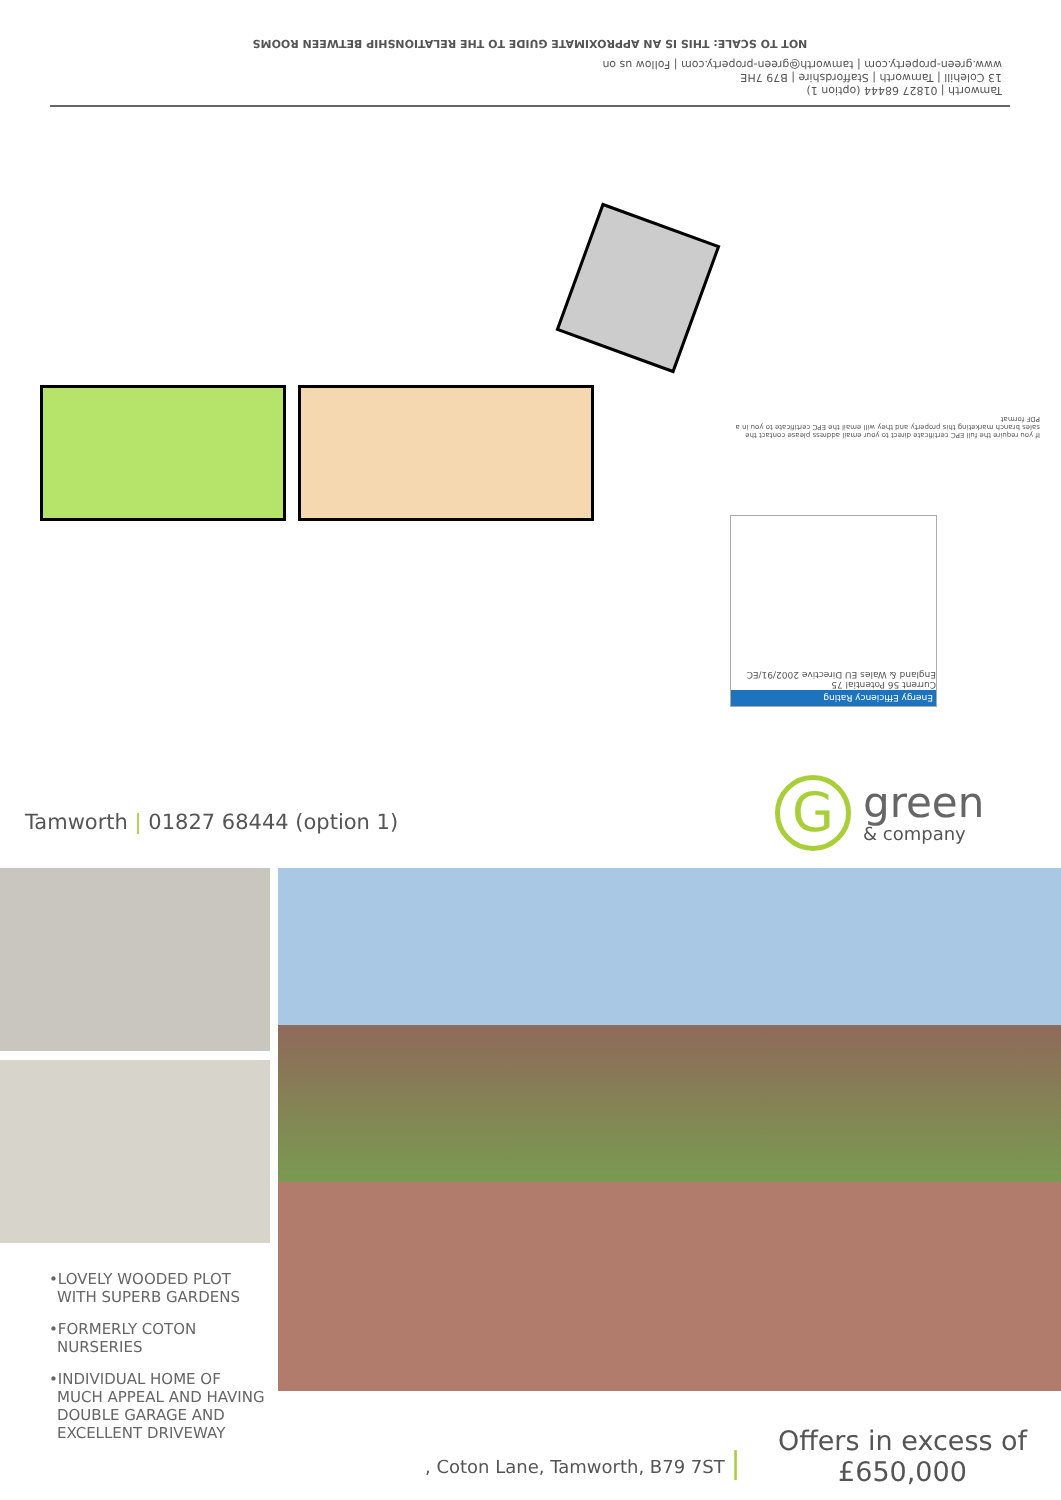Tamworth | 01827 68444 (option 1)
13 Colehill | Tamworth | Staffordshire | B79 7HE
www.green-property.com | tamworth@green-property.com | Follow us on
NOT TO SCALE: THIS IS AN APPROXIMATE GUIDE TO THE RELATIONSHIP BETWEEN ROOMS
Energy Efficiency Rating
Current 56 Potential 75
England & Wales EU Directive 2002/91/EC
If you require the full EPC certificate direct to your email address please contact the sales branch marketing this property and they will email the EPC certificate to you in a PDF format
Tamworth | 01827 68444 (option 1)
G
green
& company
•LOVELY WOODED PLOT WITH SUPERB GARDENS
•FORMERLY COTON NURSERIES
•INDIVIDUAL HOME OF MUCH APPEAL AND HAVING DOUBLE GARAGE AND EXCELLENT DRIVEWAY
, Coton Lane, Tamworth, B79 7ST |
Offers in excess of £650,000